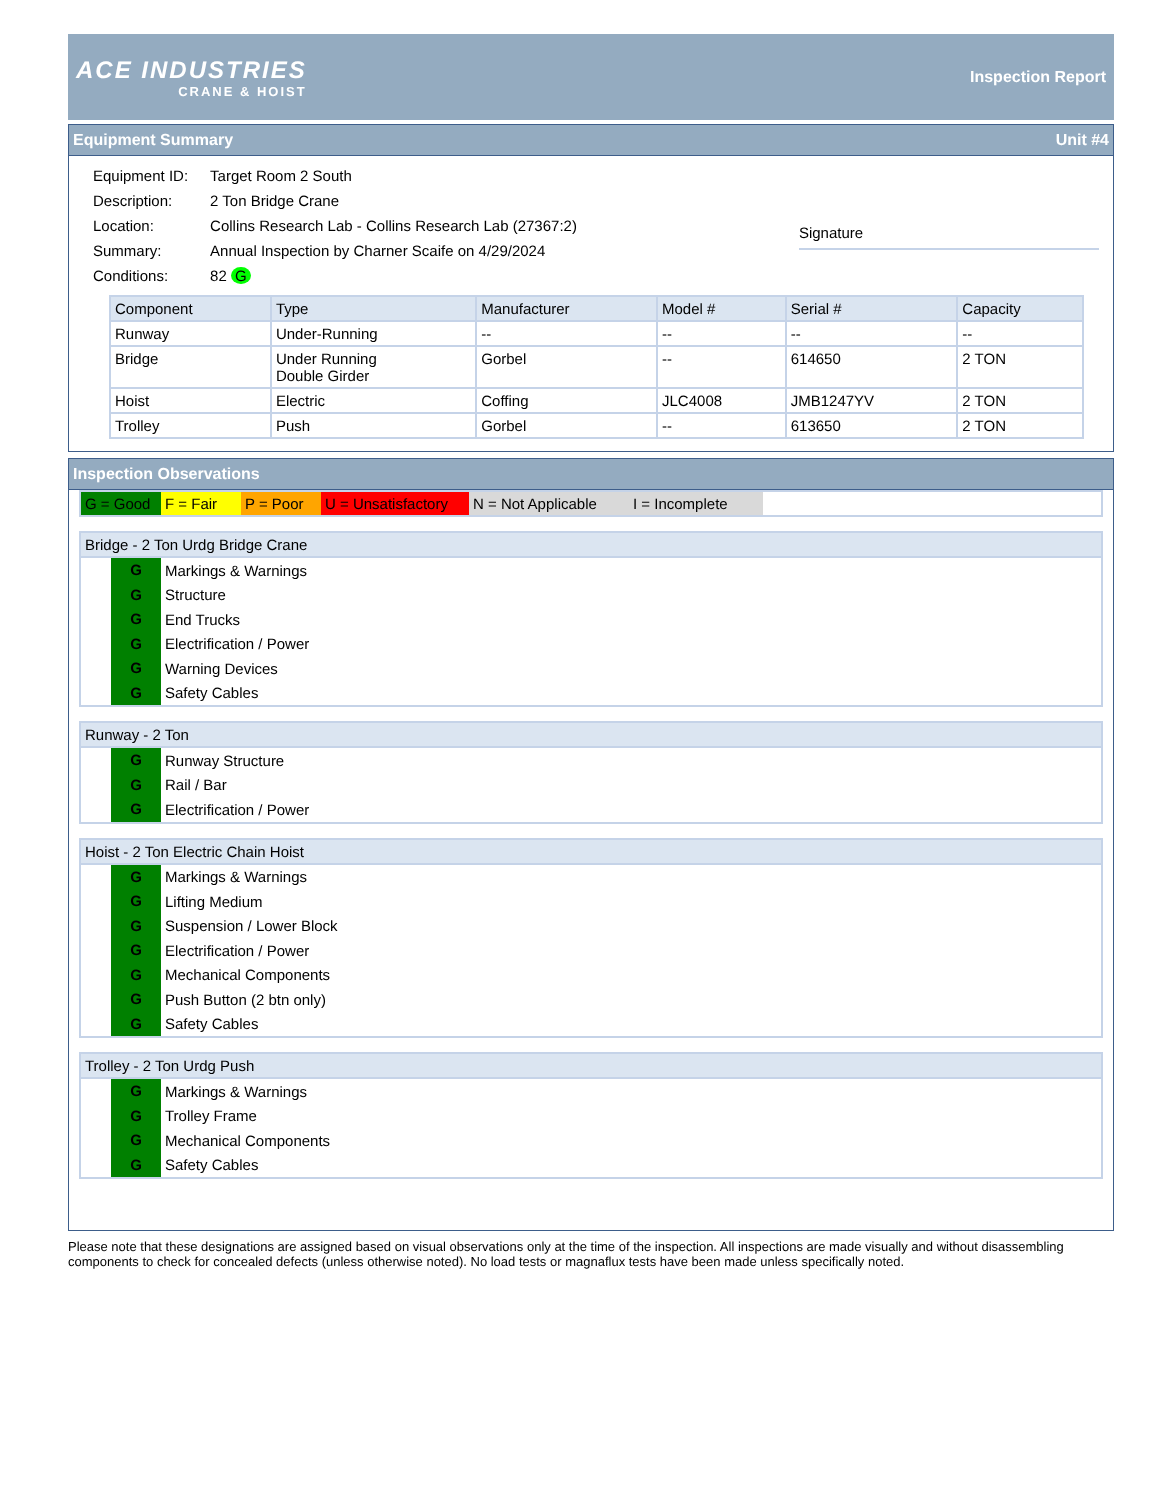ACE INDUSTRIES
CRANE & HOIST
Inspection Report
Equipment Summary Unit #4
| Equipment ID: | Target Room 2 South |
| Description: | 2 Ton Bridge Crane |
| Location: | Collins Research Lab - Collins Research Lab (27367:2) |
| Summary: | Annual Inspection by Charner Scaife on 4/29/2024 |
| Conditions: | 82 G |
Signature
| Component | Type | Manufacturer | Model # | Serial # | Capacity |
| --- | --- | --- | --- | --- | --- |
| Runway | Under-Running | -- | -- | -- | -- |
| Bridge | Under Running Double Girder | Gorbel | -- | 614650 | 2 TON |
| Hoist | Electric | Coffing | JLC4008 | JMB1247YV | 2 TON |
| Trolley | Push | Gorbel | -- | 613650 | 2 TON |
Inspection Observations
G = Good F = Fair P = Poor U = Unsatisfactory N = Not Applicable I = Incomplete
Bridge - 2 Ton Urdg Bridge Crane
G
Markings & Warnings
G
Structure
G
End Trucks
G
Electrification / Power
G
Warning Devices
G
Safety Cables
Runway - 2 Ton
G
Runway Structure
G
Rail / Bar
G
Electrification / Power
Hoist - 2 Ton Electric Chain Hoist
G
Markings & Warnings
G
Lifting Medium
G
Suspension / Lower Block
G
Electrification / Power
G
Mechanical Components
G
Push Button (2 btn only)
G
Safety Cables
Trolley - 2 Ton Urdg Push
G
Markings & Warnings
G
Trolley Frame
G
Mechanical Components
G
Safety Cables
Please note that these designations are assigned based on visual observations only at the time of the inspection. All inspections are made visually and without disassembling components to check for concealed defects (unless otherwise noted). No load tests or magnaflux tests have been made unless specifically noted.